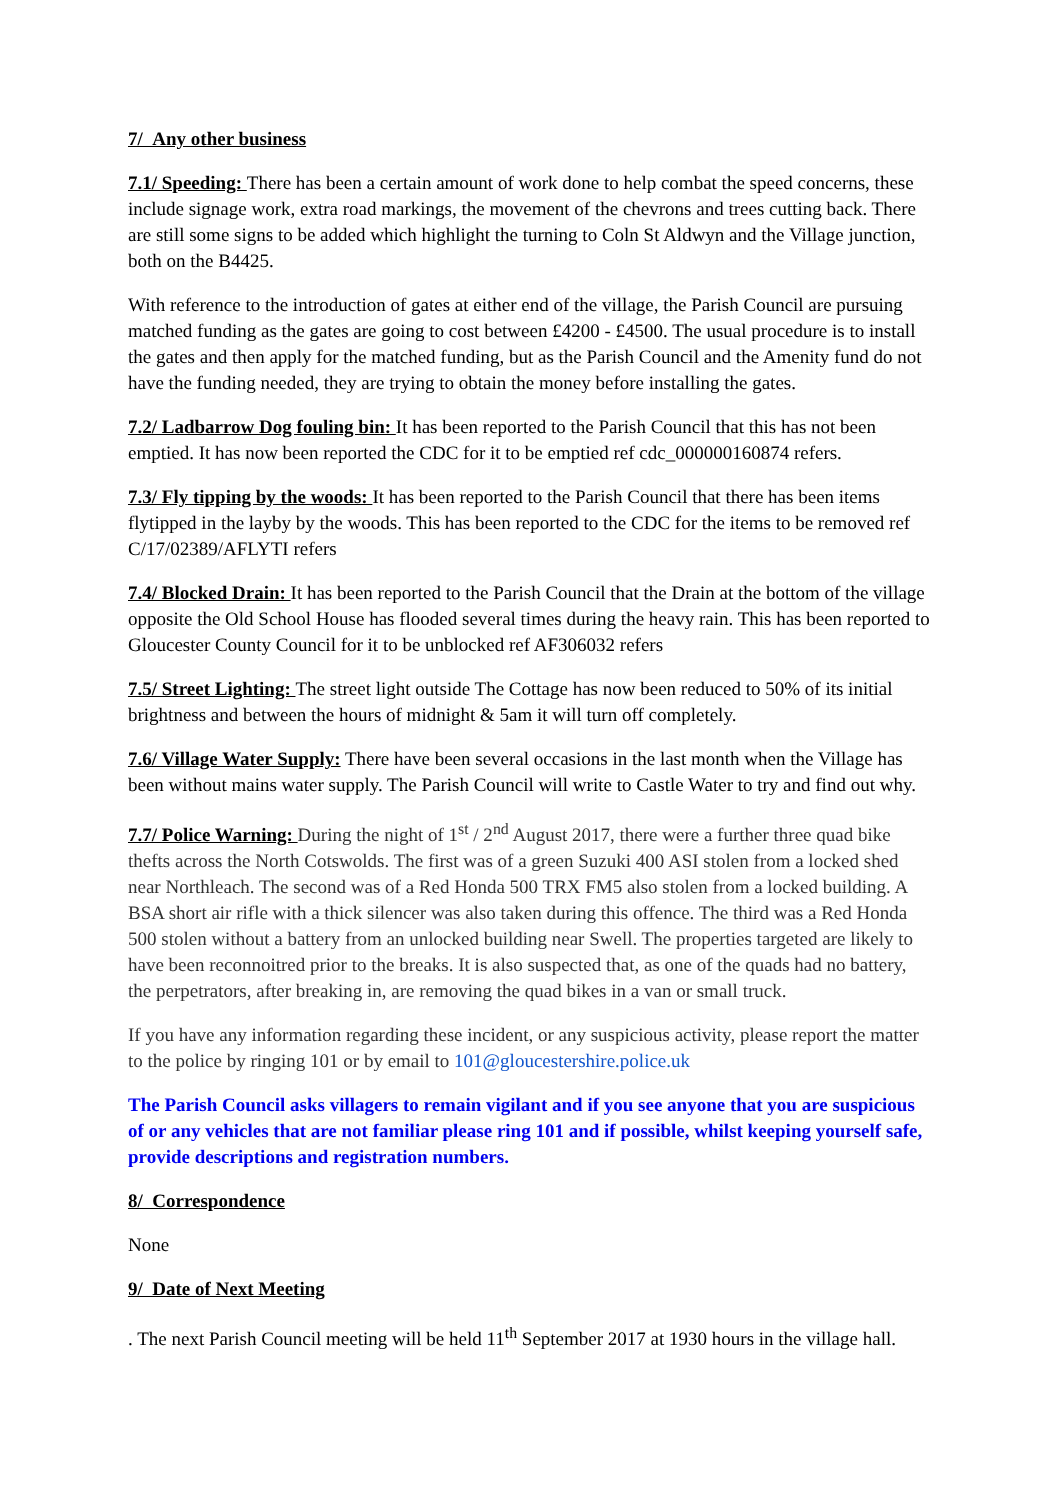7/ Any other business
7.1/ Speeding: There has been a certain amount of work done to help combat the speed concerns, these include signage work, extra road markings, the movement of the chevrons and trees cutting back. There are still some signs to be added which highlight the turning to Coln St Aldwyn and the Village junction, both on the B4425.
With reference to the introduction of gates at either end of the village, the Parish Council are pursuing matched funding as the gates are going to cost between £4200 - £4500. The usual procedure is to install the gates and then apply for the matched funding, but as the Parish Council and the Amenity fund do not have the funding needed, they are trying to obtain the money before installing the gates.
7.2/ Ladbarrow Dog fouling bin: It has been reported to the Parish Council that this has not been emptied. It has now been reported the CDC for it to be emptied ref cdc_000000160874 refers.
7.3/ Fly tipping by the woods: It has been reported to the Parish Council that there has been items flytipped in the layby by the woods. This has been reported to the CDC for the items to be removed ref C/17/02389/AFLYTI refers
7.4/ Blocked Drain: It has been reported to the Parish Council that the Drain at the bottom of the village opposite the Old School House has flooded several times during the heavy rain. This has been reported to Gloucester County Council for it to be unblocked ref AF306032 refers
7.5/ Street Lighting: The street light outside The Cottage has now been reduced to 50% of its initial brightness and between the hours of midnight & 5am it will turn off completely.
7.6/ Village Water Supply: There have been several occasions in the last month when the Village has been without mains water supply. The Parish Council will write to Castle Water to try and find out why.
7.7/ Police Warning: During the night of 1<sup>st</sup> / 2<sup>nd</sup> August 2017, there were a further three quad bike thefts across the North Cotswolds. The first was of a green Suzuki 400 ASI stolen from a locked shed near Northleach. The second was of a Red Honda 500 TRX FM5 also stolen from a locked building. A BSA short air rifle with a thick silencer was also taken during this offence. The third was a Red Honda 500 stolen without a battery from an unlocked building near Swell. The properties targeted are likely to have been reconnoitred prior to the breaks. It is also suspected that, as one of the quads had no battery, the perpetrators, after breaking in, are removing the quad bikes in a van or small truck.
If you have any information regarding these incident, or any suspicious activity, please report the matter to the police by ringing 101 or by email to 101@gloucestershire.police.uk
The Parish Council asks villagers to remain vigilant and if you see anyone that you are suspicious of or any vehicles that are not familiar please ring 101 and if possible, whilst keeping yourself safe, provide descriptions and registration numbers.
8/ Correspondence
None
9/ Date of Next Meeting
. The next Parish Council meeting will be held 11<sup>th</sup> September 2017 at 1930 hours in the village hall.